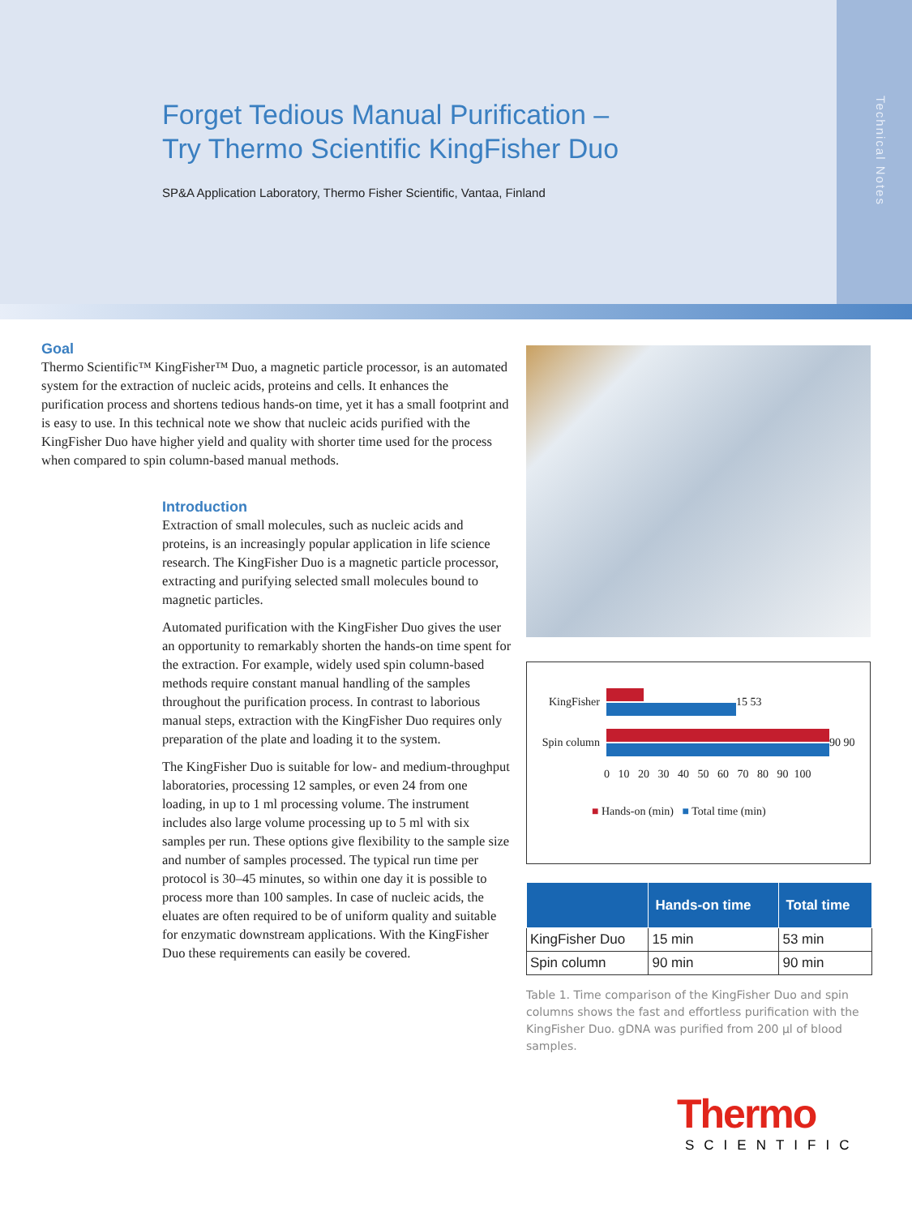Technical Notes
Forget Tedious Manual Purification –
Try Thermo Scientific KingFisher Duo
SP&A Application Laboratory, Thermo Fisher Scientific, Vantaa, Finland
Goal
Thermo Scientific™ KingFisher™ Duo, a magnetic particle processor, is an automated system for the extraction of nucleic acids, proteins and cells. It enhances the purification process and shortens tedious hands-on time, yet it has a small footprint and is easy to use. In this technical note we show that nucleic acids purified with the KingFisher Duo have higher yield and quality with shorter time used for the process when compared to spin column-based manual methods.
Introduction
Extraction of small molecules, such as nucleic acids and proteins, is an increasingly popular application in life science research. The KingFisher Duo is a magnetic particle processor, extracting and purifying selected small molecules bound to magnetic particles.
Automated purification with the KingFisher Duo gives the user an opportunity to remarkably shorten the hands-on time spent for the extraction. For example, widely used spin column-based methods require constant manual handling of the samples throughout the purification process. In contrast to laborious manual steps, extraction with the KingFisher Duo requires only preparation of the plate and loading it to the system.
The KingFisher Duo is suitable for low- and medium-throughput laboratories, processing 12 samples, or even 24 from one loading, in up to 1 ml processing volume. The instrument includes also large volume processing up to 5 ml with six samples per run. These options give flexibility to the sample size and number of samples processed. The typical run time per protocol is 30–45 minutes, so within one day it is possible to process more than 100 samples. In case of nucleic acids, the eluates are often required to be of uniform quality and suitable for enzymatic downstream applications. With the KingFisher Duo these requirements can easily be covered.
KingFisher
15 53
Spin column
90 90
0 10 20 30 40 50 60 70 80 90 100
■ Hands-on (min) ■ Total time (min)
| | Hands-on time | Total time |
| --- | --- | --- |
| KingFisher Duo | 15 min | 53 min |
| Spin column | 90 min | 90 min |
Table 1. Time comparison of the KingFisher Duo and spin columns shows the fast and effortless purification with the KingFisher Duo. gDNA was purified from 200 µl of blood samples.
Thermo
SCIENTIFIC